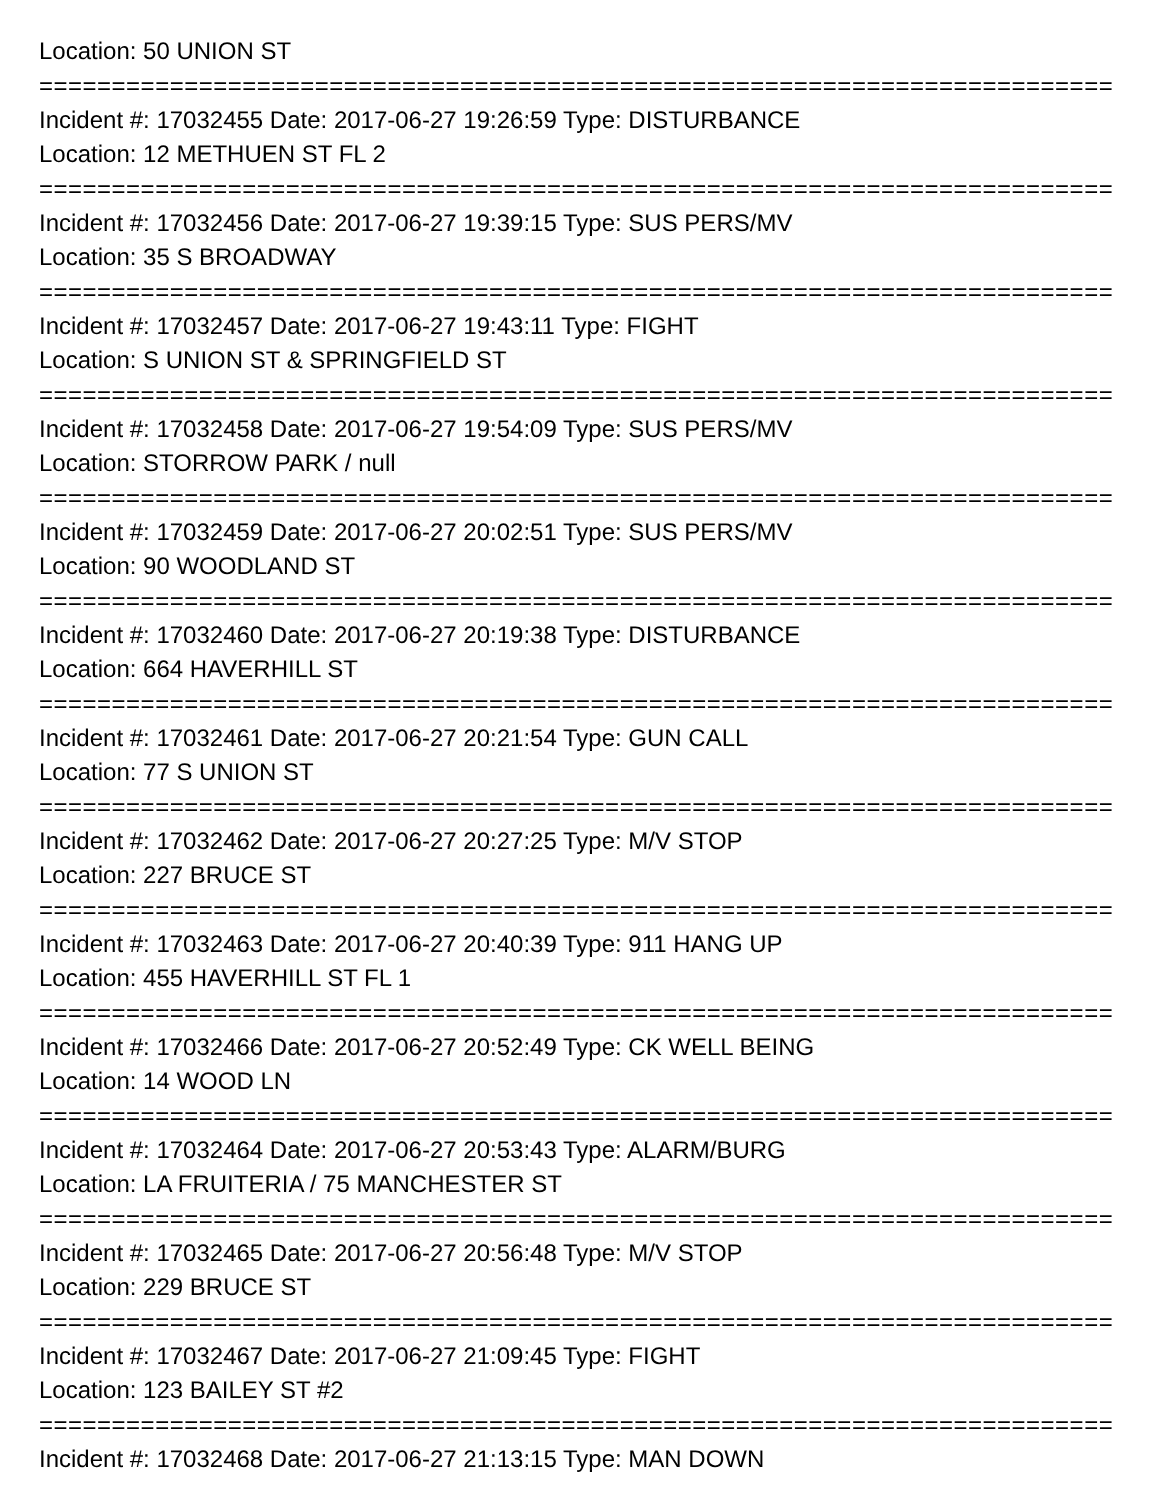Location: 50 UNION ST
================================================================================
Incident #: 17032455 Date: 2017-06-27 19:26:59 Type: DISTURBANCE
Location: 12 METHUEN ST FL 2
================================================================================
Incident #: 17032456 Date: 2017-06-27 19:39:15 Type: SUS PERS/MV
Location: 35 S BROADWAY
================================================================================
Incident #: 17032457 Date: 2017-06-27 19:43:11 Type: FIGHT
Location: S UNION ST & SPRINGFIELD ST
================================================================================
Incident #: 17032458 Date: 2017-06-27 19:54:09 Type: SUS PERS/MV
Location: STORROW PARK / null
================================================================================
Incident #: 17032459 Date: 2017-06-27 20:02:51 Type: SUS PERS/MV
Location: 90 WOODLAND ST
================================================================================
Incident #: 17032460 Date: 2017-06-27 20:19:38 Type: DISTURBANCE
Location: 664 HAVERHILL ST
================================================================================
Incident #: 17032461 Date: 2017-06-27 20:21:54 Type: GUN CALL
Location: 77 S UNION ST
================================================================================
Incident #: 17032462 Date: 2017-06-27 20:27:25 Type: M/V STOP
Location: 227 BRUCE ST
================================================================================
Incident #: 17032463 Date: 2017-06-27 20:40:39 Type: 911 HANG UP
Location: 455 HAVERHILL ST FL 1
================================================================================
Incident #: 17032466 Date: 2017-06-27 20:52:49 Type: CK WELL BEING
Location: 14 WOOD LN
================================================================================
Incident #: 17032464 Date: 2017-06-27 20:53:43 Type: ALARM/BURG
Location: LA FRUITERIA / 75 MANCHESTER ST
================================================================================
Incident #: 17032465 Date: 2017-06-27 20:56:48 Type: M/V STOP
Location: 229 BRUCE ST
================================================================================
Incident #: 17032467 Date: 2017-06-27 21:09:45 Type: FIGHT
Location: 123 BAILEY ST #2
================================================================================
Incident #: 17032468 Date: 2017-06-27 21:13:15 Type: MAN DOWN